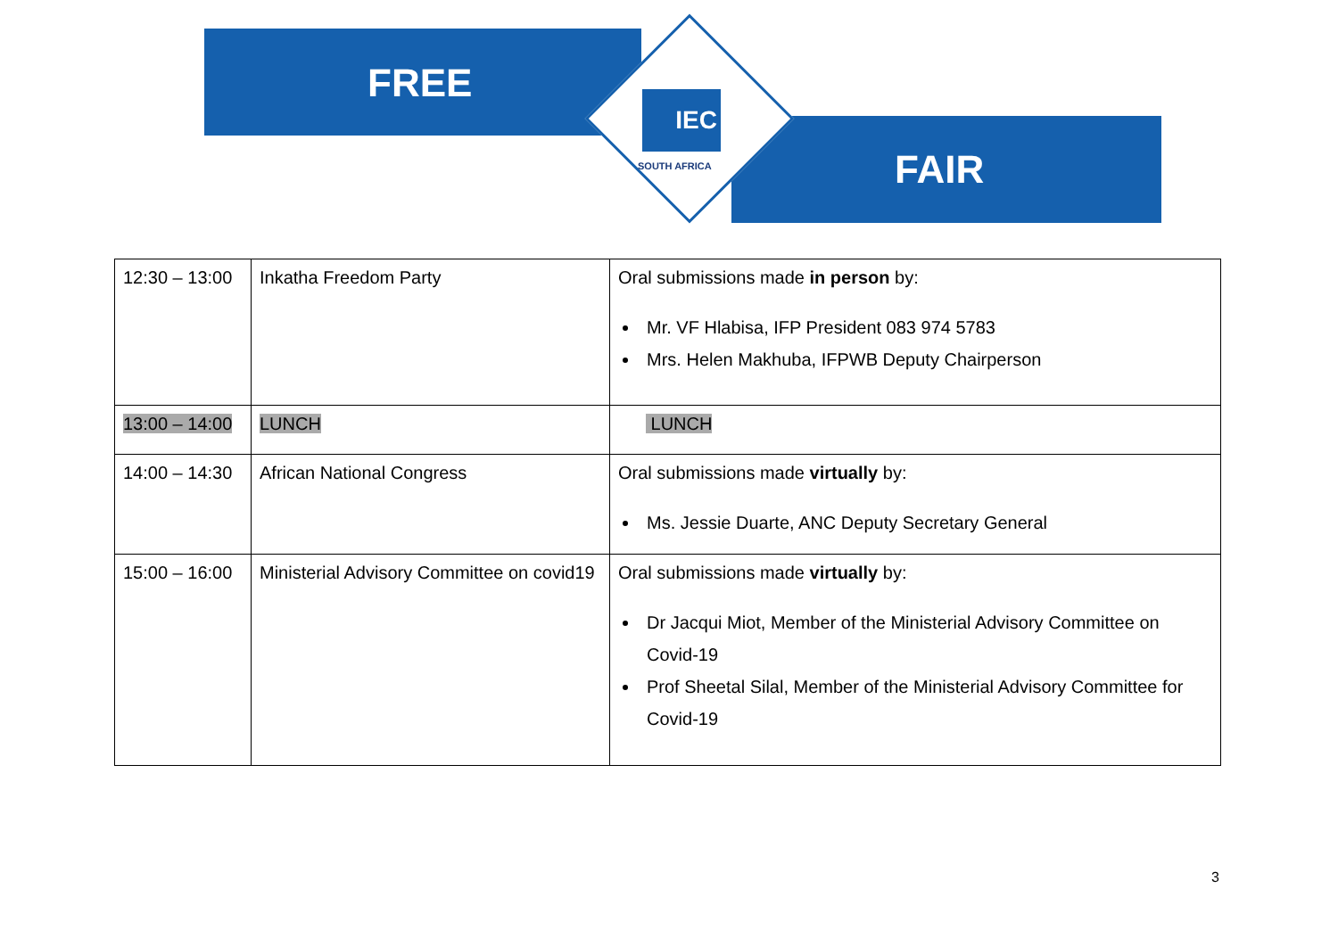IEC
SOUTH AFRICA
FREE
FAIR
| 12:30 – 13:00 | Inkatha Freedom Party | Oral submissions made in person by: Mr. VF Hlabisa, IFP President 083 974 5783 Mrs. Helen Makhuba, IFPWB Deputy Chairperson |
| 13:00 – 14:00 | LUNCH | LUNCH |
| 14:00 – 14:30 | African National Congress | Oral submissions made virtually by: Ms. Jessie Duarte, ANC Deputy Secretary General |
| 15:00 – 16:00 | Ministerial Advisory Committee on covid19 | Oral submissions made virtually by: Dr Jacqui Miot, Member of the Ministerial Advisory Committee on Covid-19 Prof Sheetal Silal, Member of the Ministerial Advisory Committee for Covid-19 |
3